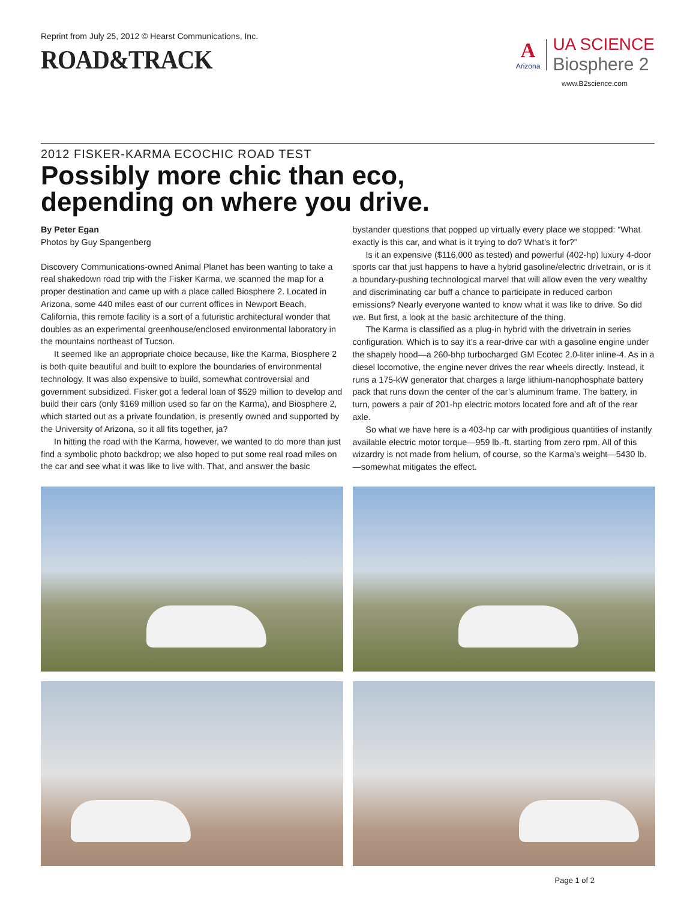Reprint from July 25, 2012 © Hearst Communications, Inc.
ROAD&TRACK
A
Arizona
UA SCIENCE
Biosphere 2
www.B2science.com
2012 FISKER-KARMA ECOCHIC ROAD TEST
Possibly more chic than eco,
depending on where you drive.
By Peter Egan
Photos by Guy Spangenberg
Discovery Communications-owned Animal Planet has been wanting to take a real shakedown road trip with the Fisker Karma, we scanned the map for a proper destination and came up with a place called Biosphere 2. Located in Arizona, some 440 miles east of our current offices in Newport Beach, California, this remote facility is a sort of a futuristic architectural wonder that doubles as an experimental greenhouse/enclosed environmental laboratory in the mountains northeast of Tucson.
It seemed like an appropriate choice because, like the Karma, Biosphere 2 is both quite beautiful and built to explore the boundaries of environmental technology. It was also expensive to build, somewhat controversial and government subsidized. Fisker got a federal loan of $529 million to develop and build their cars (only $169 million used so far on the Karma), and Biosphere 2, which started out as a private foundation, is presently owned and supported by the University of Arizona, so it all fits together, ja?
In hitting the road with the Karma, however, we wanted to do more than just find a symbolic photo backdrop; we also hoped to put some real road miles on the car and see what it was like to live with. That, and answer the basic bystander questions that popped up virtually every place we stopped: “What exactly is this car, and what is it trying to do? What’s it for?”
Is it an expensive ($116,000 as tested) and powerful (402-hp) luxury 4-door sports car that just happens to have a hybrid gasoline/electric drivetrain, or is it a boundary-pushing technological marvel that will allow even the very wealthy and discriminating car buff a chance to participate in reduced carbon emissions? Nearly everyone wanted to know what it was like to drive. So did we. But first, a look at the basic architecture of the thing.
The Karma is classified as a plug-in hybrid with the drivetrain in series configuration. Which is to say it’s a rear-drive car with a gasoline engine under the shapely hood—a 260-bhp turbocharged GM Ecotec 2.0-liter inline-4. As in a diesel locomotive, the engine never drives the rear wheels directly. Instead, it runs a 175-kW generator that charges a large lithium-nanophosphate battery pack that runs down the center of the car’s aluminum frame. The battery, in turn, powers a pair of 201-hp electric motors located fore and aft of the rear axle.
So what we have here is a 403-hp car with prodigious quantities of instantly available electric motor torque—959 lb.-ft. starting from zero rpm. All of this wizardry is not made from helium, of course, so the Karma’s weight—5430 lb.—somewhat mitigates the effect.
Page 1 of 2